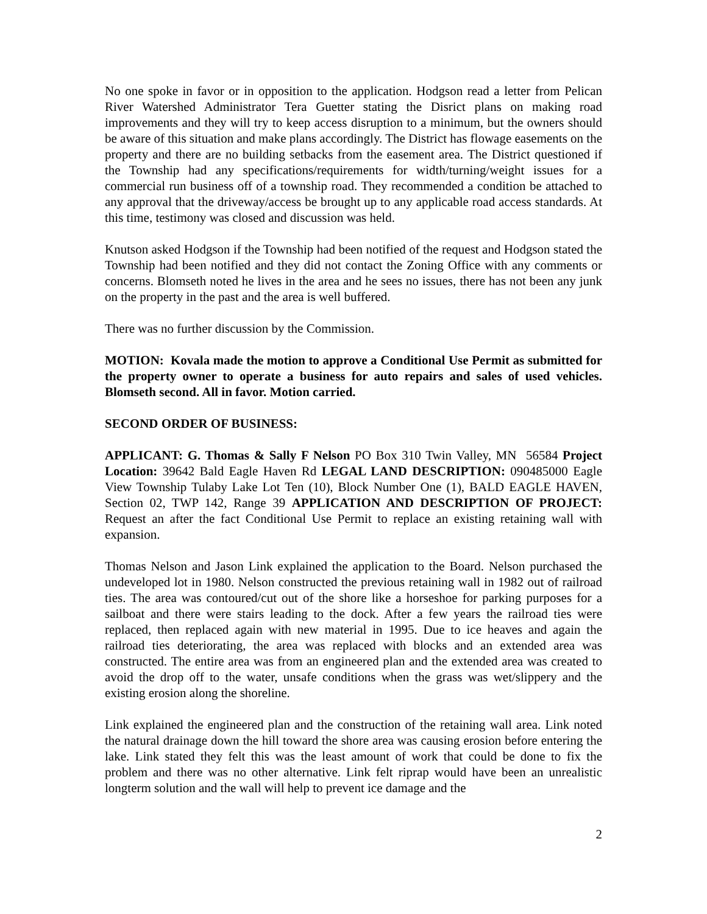No one spoke in favor or in opposition to the application. Hodgson read a letter from Pelican River Watershed Administrator Tera Guetter stating the Disrict plans on making road improvements and they will try to keep access disruption to a minimum, but the owners should be aware of this situation and make plans accordingly. The District has flowage easements on the property and there are no building setbacks from the easement area. The District questioned if the Township had any specifications/requirements for width/turning/weight issues for a commercial run business off of a township road. They recommended a condition be attached to any approval that the driveway/access be brought up to any applicable road access standards. At this time, testimony was closed and discussion was held.
Knutson asked Hodgson if the Township had been notified of the request and Hodgson stated the Township had been notified and they did not contact the Zoning Office with any comments or concerns. Blomseth noted he lives in the area and he sees no issues, there has not been any junk on the property in the past and the area is well buffered.
There was no further discussion by the Commission.
MOTION: Kovala made the motion to approve a Conditional Use Permit as submitted for the property owner to operate a business for auto repairs and sales of used vehicles. Blomseth second. All in favor. Motion carried.
SECOND ORDER OF BUSINESS:
APPLICANT: G. Thomas & Sally F Nelson PO Box 310 Twin Valley, MN 56584 Project Location: 39642 Bald Eagle Haven Rd LEGAL LAND DESCRIPTION: 090485000 Eagle View Township Tulaby Lake Lot Ten (10), Block Number One (1), BALD EAGLE HAVEN, Section 02, TWP 142, Range 39 APPLICATION AND DESCRIPTION OF PROJECT: Request an after the fact Conditional Use Permit to replace an existing retaining wall with expansion.
Thomas Nelson and Jason Link explained the application to the Board. Nelson purchased the undeveloped lot in 1980. Nelson constructed the previous retaining wall in 1982 out of railroad ties. The area was contoured/cut out of the shore like a horseshoe for parking purposes for a sailboat and there were stairs leading to the dock. After a few years the railroad ties were replaced, then replaced again with new material in 1995. Due to ice heaves and again the railroad ties deteriorating, the area was replaced with blocks and an extended area was constructed. The entire area was from an engineered plan and the extended area was created to avoid the drop off to the water, unsafe conditions when the grass was wet/slippery and the existing erosion along the shoreline.
Link explained the engineered plan and the construction of the retaining wall area. Link noted the natural drainage down the hill toward the shore area was causing erosion before entering the lake. Link stated they felt this was the least amount of work that could be done to fix the problem and there was no other alternative. Link felt riprap would have been an unrealistic longterm solution and the wall will help to prevent ice damage and the
2